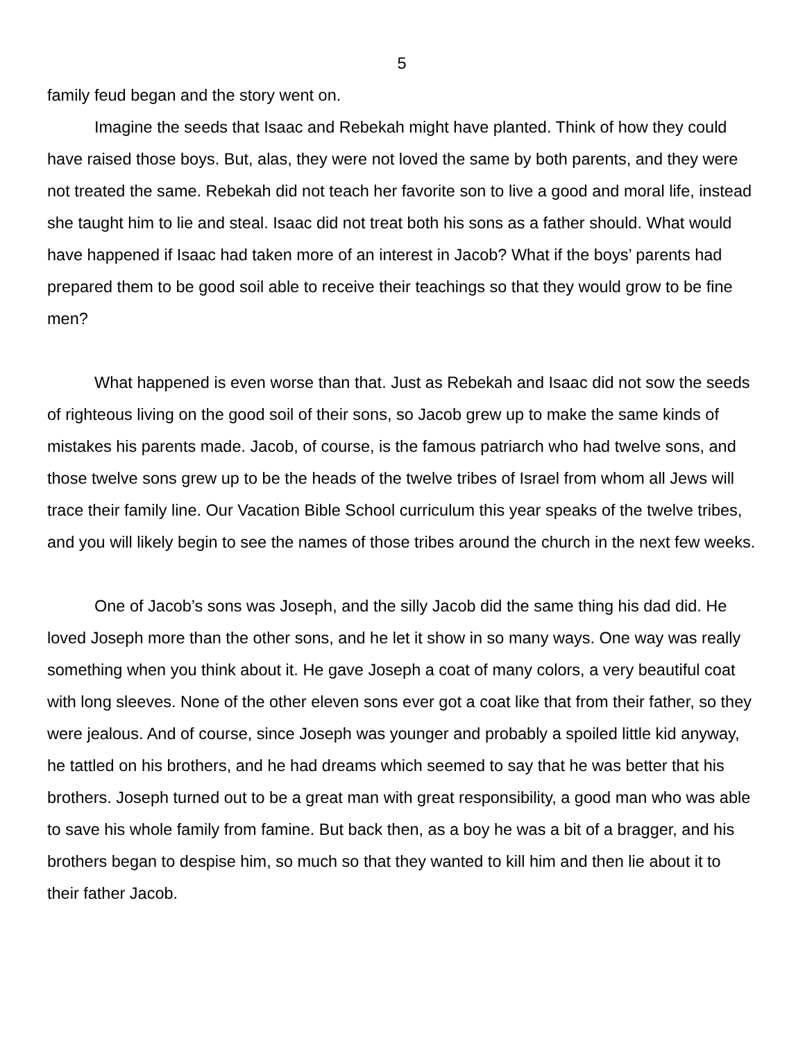5
family feud began and the story went on.
Imagine the seeds that Isaac and Rebekah might have planted. Think of how they could have raised those boys. But, alas, they were not loved the same by both parents, and they were not treated the same. Rebekah did not teach her favorite son to live a good and moral life, instead she taught him to lie and steal. Isaac did not treat both his sons as a father should. What would have happened if Isaac had taken more of an interest in Jacob? What if the boys’ parents had prepared them to be good soil able to receive their teachings so that they would grow to be fine men?
What happened is even worse than that. Just as Rebekah and Isaac did not sow the seeds of righteous living on the good soil of their sons, so Jacob grew up to make the same kinds of mistakes his parents made. Jacob, of course, is the famous patriarch who had twelve sons, and those twelve sons grew up to be the heads of the twelve tribes of Israel from whom all Jews will trace their family line. Our Vacation Bible School curriculum this year speaks of the twelve tribes, and you will likely begin to see the names of those tribes around the church in the next few weeks.
One of Jacob’s sons was Joseph, and the silly Jacob did the same thing his dad did. He loved Joseph more than the other sons, and he let it show in so many ways. One way was really something when you think about it. He gave Joseph a coat of many colors, a very beautiful coat with long sleeves. None of the other eleven sons ever got a coat like that from their father, so they were jealous. And of course, since Joseph was younger and probably a spoiled little kid anyway, he tattled on his brothers, and he had dreams which seemed to say that he was better that his brothers. Joseph turned out to be a great man with great responsibility, a good man who was able to save his whole family from famine. But back then, as a boy he was a bit of a bragger, and his brothers began to despise him, so much so that they wanted to kill him and then lie about it to their father Jacob.